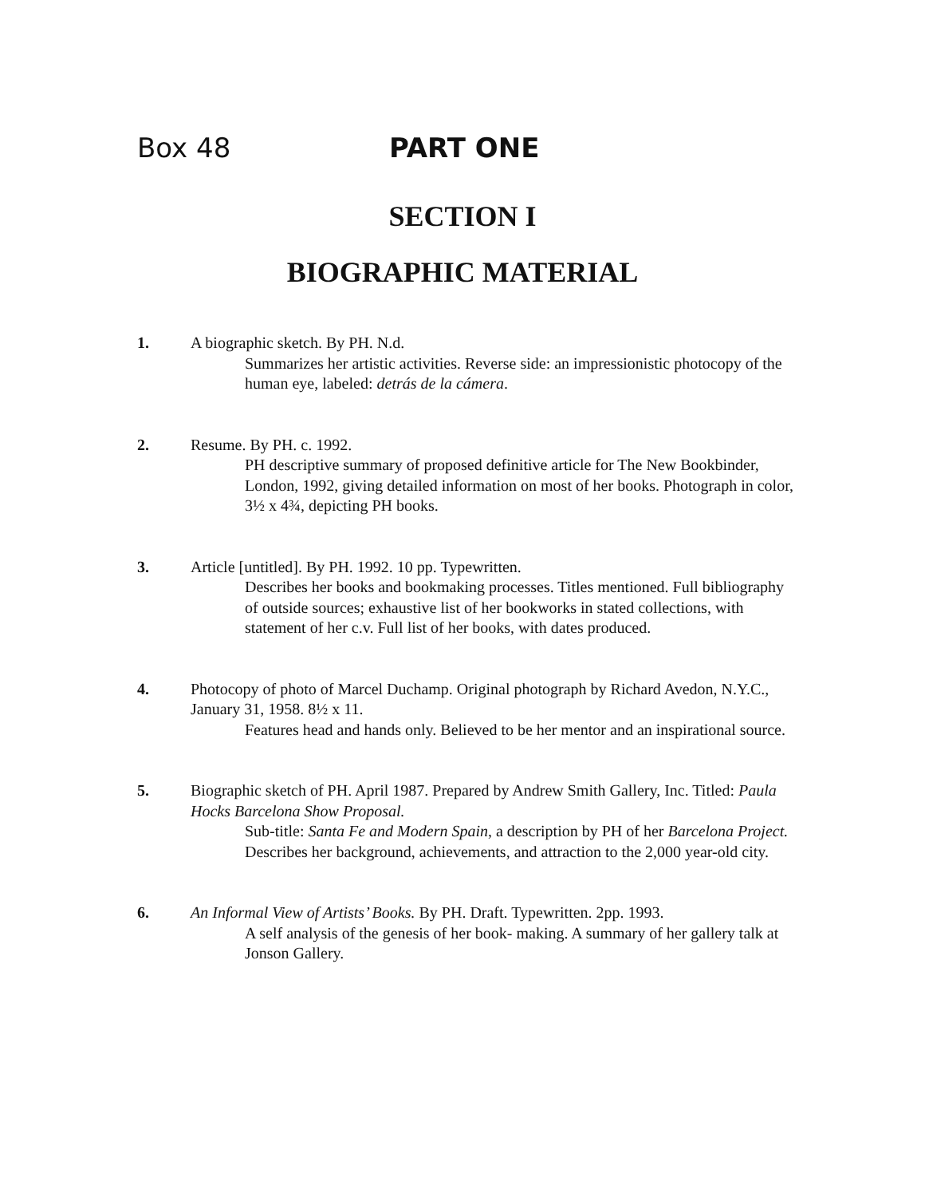Box 48 PART ONE
SECTION I
BIOGRAPHIC MATERIAL
1. A biographic sketch. By PH. N.d.
Summarizes her artistic activities. Reverse side: an impressionistic photocopy of the human eye, labeled: detrás de la cámera.
2. Resume. By PH. c. 1992.
PH descriptive summary of proposed definitive article for The New Bookbinder, London, 1992, giving detailed information on most of her books. Photograph in color, 3½ x 4¾, depicting PH books.
3. Article [untitled]. By PH. 1992. 10 pp. Typewritten.
Describes her books and bookmaking processes. Titles mentioned. Full bibliography of outside sources; exhaustive list of her bookworks in stated collections, with statement of her c.v. Full list of her books, with dates produced.
4. Photocopy of photo of Marcel Duchamp. Original photograph by Richard Avedon, N.Y.C., January 31, 1958. 8½ x 11.
Features head and hands only. Believed to be her mentor and an inspirational source.
5. Biographic sketch of PH. April 1987. Prepared by Andrew Smith Gallery, Inc. Titled: Paula Hocks Barcelona Show Proposal.
Sub-title: Santa Fe and Modern Spain, a description by PH of her Barcelona Project. Describes her background, achievements, and attraction to the 2,000 year-old city.
6. An Informal View of Artists’ Books. By PH. Draft. Typewritten. 2pp. 1993.
A self analysis of the genesis of her book- making. A summary of her gallery talk at Jonson Gallery.